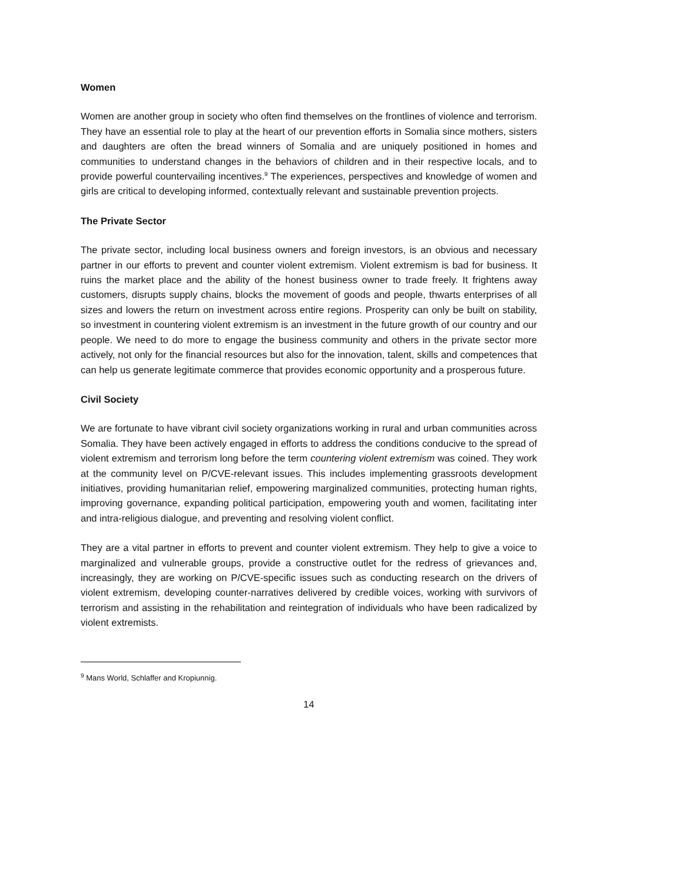Women
Women are another group in society who often find themselves on the frontlines of violence and terrorism. They have an essential role to play at the heart of our prevention efforts in Somalia since mothers, sisters and daughters are often the bread winners of Somalia and are uniquely positioned in homes and communities to understand changes in the behaviors of children and in their respective locals, and to provide powerful countervailing incentives.<sup>9</sup> The experiences, perspectives and knowledge of women and girls are critical to developing informed, contextually relevant and sustainable prevention projects.
The Private Sector
The private sector, including local business owners and foreign investors, is an obvious and necessary partner in our efforts to prevent and counter violent extremism. Violent extremism is bad for business. It ruins the market place and the ability of the honest business owner to trade freely. It frightens away customers, disrupts supply chains, blocks the movement of goods and people, thwarts enterprises of all sizes and lowers the return on investment across entire regions. Prosperity can only be built on stability, so investment in countering violent extremism is an investment in the future growth of our country and our people. We need to do more to engage the business community and others in the private sector more actively, not only for the financial resources but also for the innovation, talent, skills and competences that can help us generate legitimate commerce that provides economic opportunity and a prosperous future.
Civil Society
We are fortunate to have vibrant civil society organizations working in rural and urban communities across Somalia. They have been actively engaged in efforts to address the conditions conducive to the spread of violent extremism and terrorism long before the term countering violent extremism was coined. They work at the community level on P/CVE-relevant issues. This includes implementing grassroots development initiatives, providing humanitarian relief, empowering marginalized communities, protecting human rights, improving governance, expanding political participation, empowering youth and women, facilitating inter and intra-religious dialogue, and preventing and resolving violent conflict.
They are a vital partner in efforts to prevent and counter violent extremism. They help to give a voice to marginalized and vulnerable groups, provide a constructive outlet for the redress of grievances and, increasingly, they are working on P/CVE-specific issues such as conducting research on the drivers of violent extremism, developing counter-narratives delivered by credible voices, working with survivors of terrorism and assisting in the rehabilitation and reintegration of individuals who have been radicalized by violent extremists.
<sup>9</sup> Mans World, Schlaffer and Kropiunnig.
14